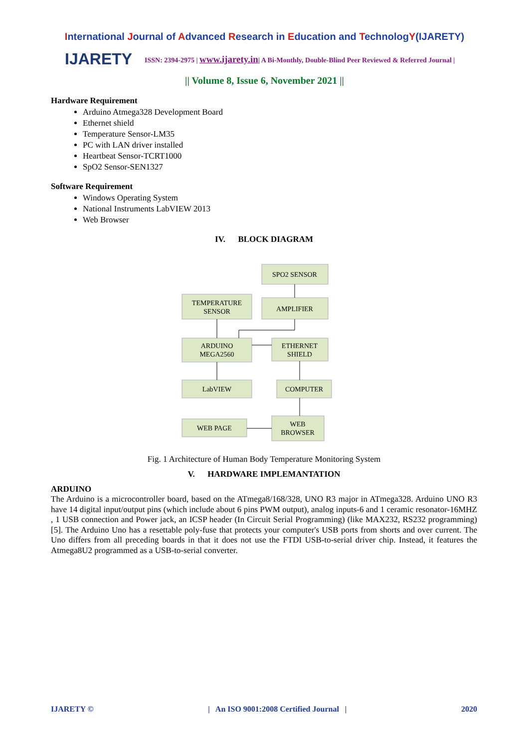International Journal of Advanced Research in Education and TechnologY(IJARETY)
IJARETY
ISSN: 2394-2975 | www.ijarety.in| A Bi-Monthly, Double-Blind Peer Reviewed & Referred Journal |
|| Volume 8, Issue 6, November 2021 ||
Hardware Requirement
Arduino Atmega328 Development Board
Ethernet shield
Temperature Sensor-LM35
PC with LAN driver installed
Heartbeat Sensor-TCRT1000
SpO2 Sensor-SEN1327
Software Requirement
Windows Operating System
National Instruments LabVIEW 2013
Web Browser
IV. BLOCK DIAGRAM
SPO2 SENSOR
TEMPERATURE
SENSOR
AMPLIFIER
ARDUINO
MEGA2560
ETHERNET
SHIELD
LabVIEW
COMPUTER
WEB PAGE
WEB
BROWSER
Fig. 1 Architecture of Human Body Temperature Monitoring System
V. HARDWARE IMPLEMANTATION
ARDUINO
The Arduino is a microcontroller board, based on the ATmega8/168/328, UNO R3 major in ATmega328. Arduino UNO R3 have 14 digital input/output pins (which include about 6 pins PWM output), analog inputs-6 and 1 ceramic resonator-16MHZ , 1 USB connection and Power jack, an ICSP header (In Circuit Serial Programming) (like MAX232, RS232 programming) [5]. The Arduino Uno has a resettable poly-fuse that protects your computer's USB ports from shorts and over current. The Uno differs from all preceding boards in that it does not use the FTDI USB-to-serial driver chip. Instead, it features the Atmega8U2 programmed as a USB-to-serial converter.
IJARETY © | An ISO 9001:2008 Certified Journal | 2020